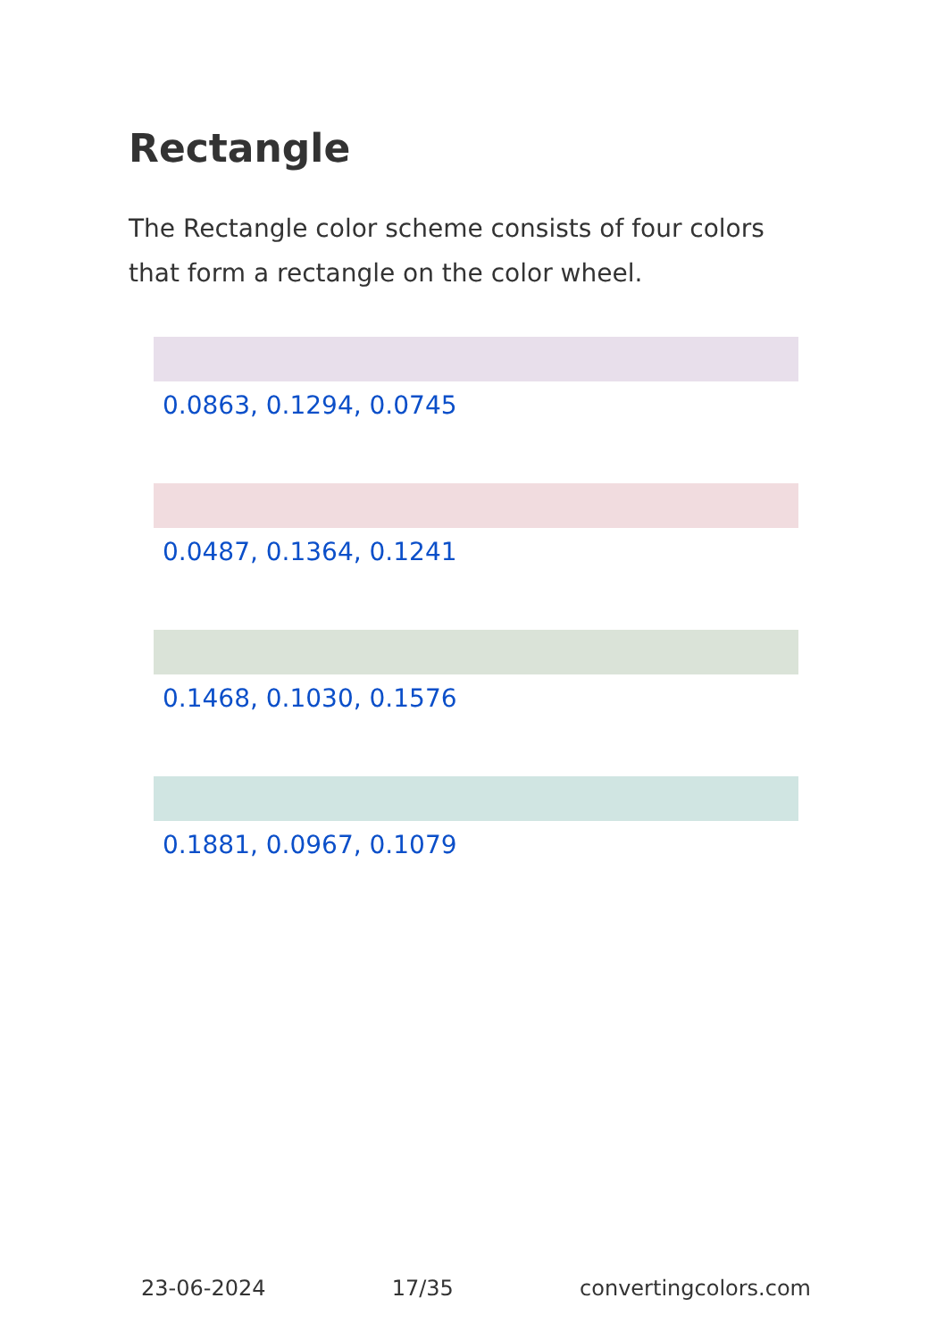Rectangle
The Rectangle color scheme consists of four colors that form a rectangle on the color wheel.
0.0863, 0.1294, 0.0745
0.0487, 0.1364, 0.1241
0.1468, 0.1030, 0.1576
0.1881, 0.0967, 0.1079
23-06-2024 17/35 convertingcolors.com